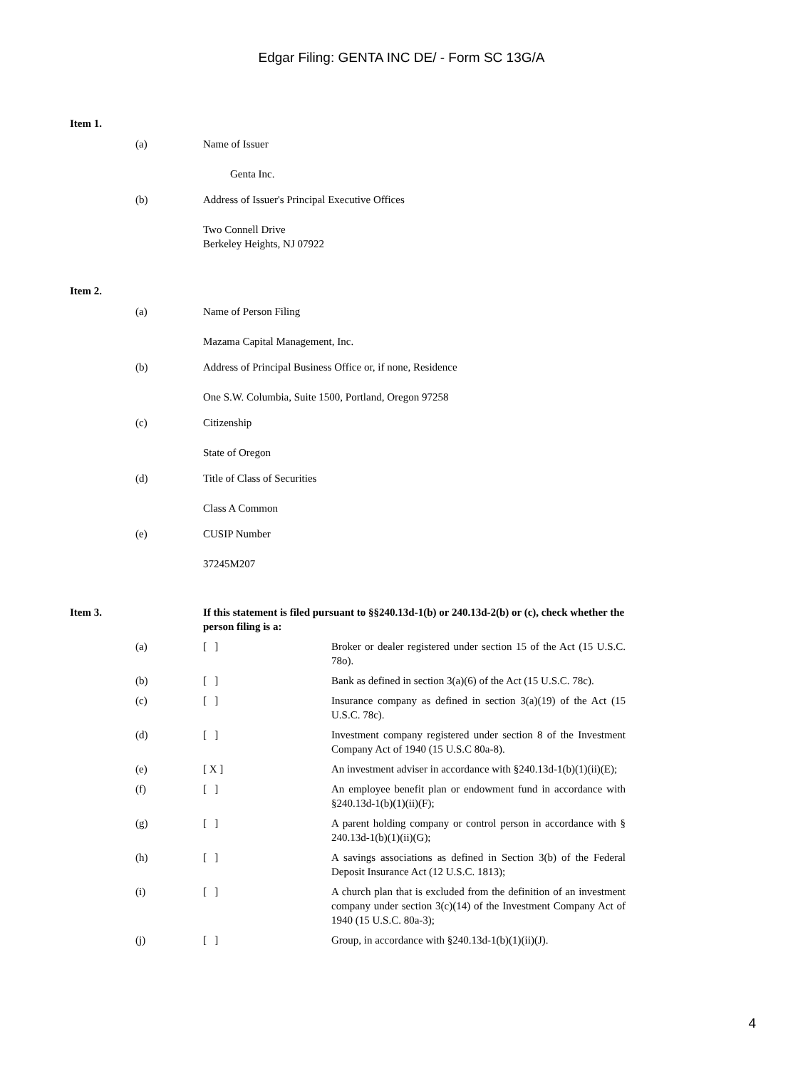Edgar Filing: GENTA INC DE/ - Form SC 13G/A
Item 1.
(a) Name of Issuer
Genta Inc.
(b) Address of Issuer's Principal Executive Offices
Two Connell Drive
Berkeley Heights, NJ 07922
Item 2.
(a) Name of Person Filing
Mazama Capital Management, Inc.
(b) Address of Principal Business Office or, if none, Residence
One S.W. Columbia, Suite 1500, Portland, Oregon 97258
(c) Citizenship
State of Oregon
(d) Title of Class of Securities
Class A Common
(e) CUSIP Number
37245M207
Item 3. If this statement is filed pursuant to §§240.13d-1(b) or 240.13d-2(b) or (c), check whether the person filing is a:
(a) [ ] Broker or dealer registered under section 15 of the Act (15 U.S.C. 78o).
(b) [ ] Bank as defined in section 3(a)(6) of the Act (15 U.S.C. 78c).
(c) [ ] Insurance company as defined in section 3(a)(19) of the Act (15 U.S.C. 78c).
(d) [ ] Investment company registered under section 8 of the Investment Company Act of 1940 (15 U.S.C 80a-8).
(e) [ X ] An investment adviser in accordance with §240.13d-1(b)(1)(ii)(E);
(f) [ ] An employee benefit plan or endowment fund in accordance with §240.13d-1(b)(1)(ii)(F);
(g) [ ] A parent holding company or control person in accordance with § 240.13d-1(b)(1)(ii)(G);
(h) [ ] A savings associations as defined in Section 3(b) of the Federal Deposit Insurance Act (12 U.S.C. 1813);
(i) [ ] A church plan that is excluded from the definition of an investment company under section 3(c)(14) of the Investment Company Act of 1940 (15 U.S.C. 80a-3);
(j) [ ] Group, in accordance with §240.13d-1(b)(1)(ii)(J).
4